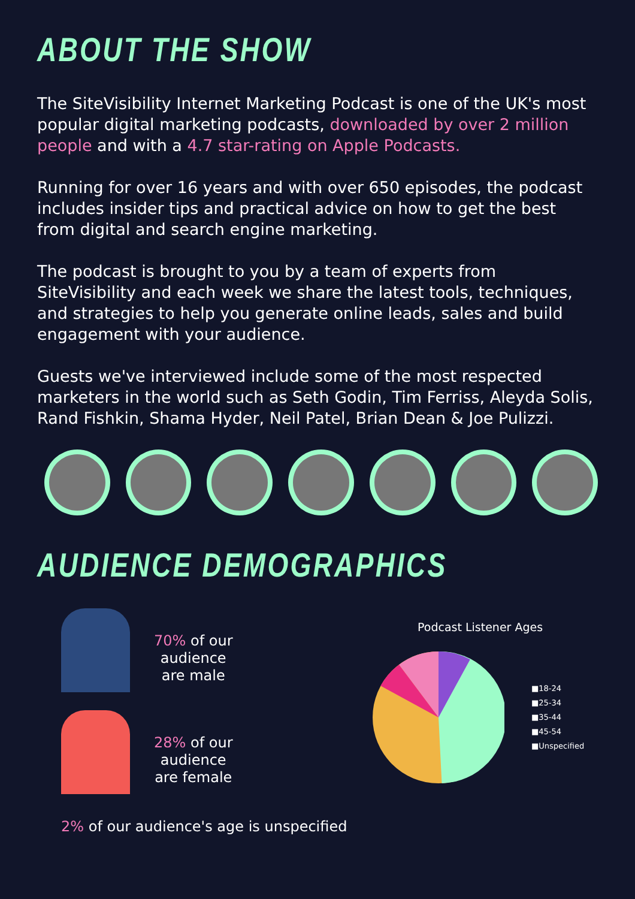ABOUT THE SHOW
The SiteVisibility Internet Marketing Podcast is one of the UK's most popular digital marketing podcasts, downloaded by over 2 million people and with a 4.7 star-rating on Apple Podcasts.
Running for over 16 years and with over 650 episodes, the podcast includes insider tips and practical advice on how to get the best from digital and search engine marketing.
The podcast is brought to you by a team of experts from SiteVisibility and each week we share the latest tools, techniques, and strategies to help you generate online leads, sales and build engagement with your audience.
Guests we've interviewed include some of the most respected marketers in the world such as Seth Godin, Tim Ferriss, Aleyda Solis, Rand Fishkin, Shama Hyder, Neil Patel, Brian Dean & Joe Pulizzi.
AUDIENCE DEMOGRAPHICS
70% of our
audience
are male
28% of our
audience
are female
Podcast Listener Ages
■18-24
■25-34
■35-44
■45-54
■Unspecified
2% of our audience's age is unspecified